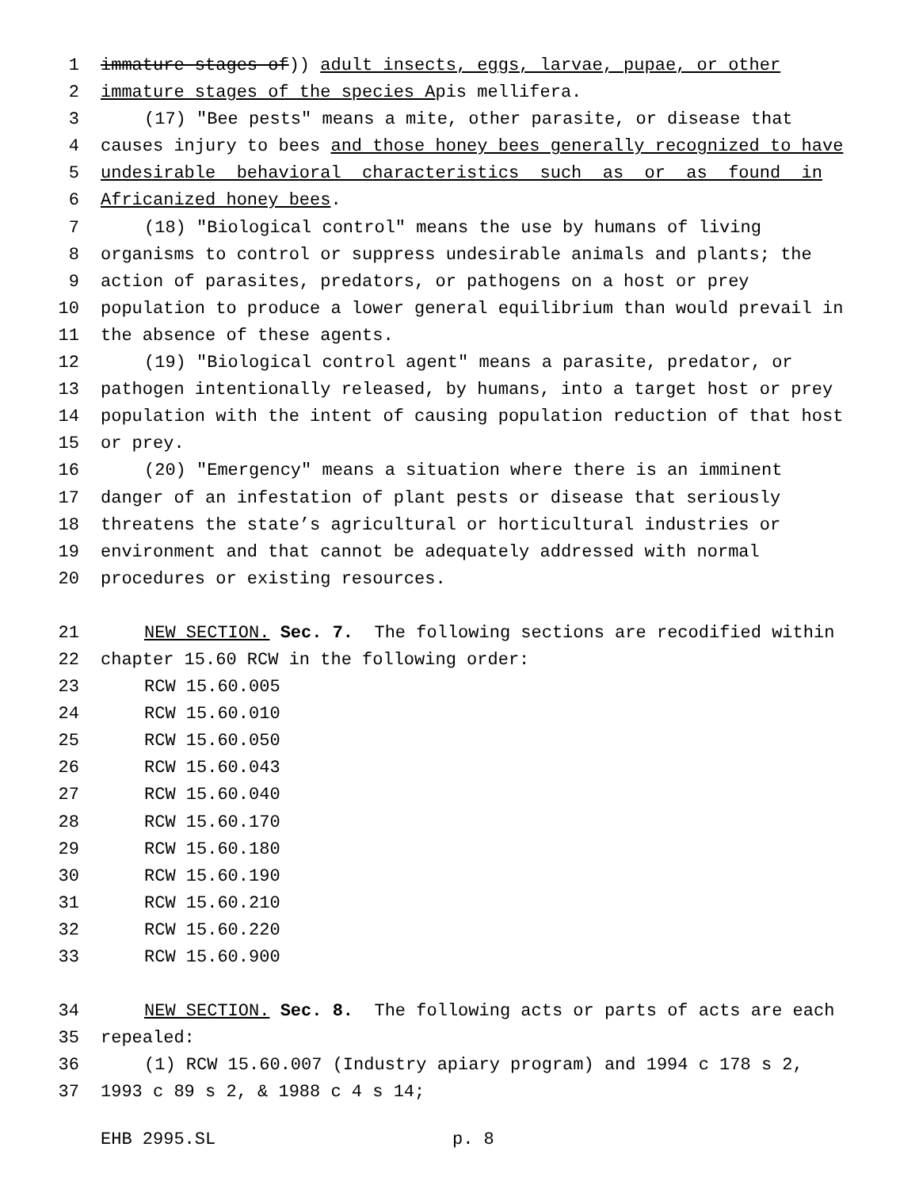1 immature stages of)) adult insects, eggs, larvae, pupae, or other
2 immature stages of the species A pis mellifera.
3 (17) "Bee pests" means a mite, other parasite, or disease that
4 causes injury to bees and those honey bees generally recognized to have
5 undesirable behavioral characteristics such as or as found in
6 Africanized honey bees.
7 (18) "Biological control" means the use by humans of living
8 organisms to control or suppress undesirable animals and plants; the
9 action of parasites, predators, or pathogens on a host or prey
10 population to produce a lower general equilibrium than would prevail in
11 the absence of these agents.
12 (19) "Biological control agent" means a parasite, predator, or
13 pathogen intentionally released, by humans, into a target host or prey
14 population with the intent of causing population reduction of that host
15 or prey.
16 (20) "Emergency" means a situation where there is an imminent
17 danger of an infestation of plant pests or disease that seriously
18 threatens the state’s agricultural or horticultural industries or
19 environment and that cannot be adequately addressed with normal
20 procedures or existing resources.
21 NEW SECTION. Sec. 7. The following sections are recodified within
22 chapter 15.60 RCW in the following order:
23 RCW 15.60.005
24 RCW 15.60.010
25 RCW 15.60.050
26 RCW 15.60.043
27 RCW 15.60.040
28 RCW 15.60.170
29 RCW 15.60.180
30 RCW 15.60.190
31 RCW 15.60.210
32 RCW 15.60.220
33 RCW 15.60.900
34 NEW SECTION. Sec. 8. The following acts or parts of acts are each
35 repealed:
36 (1) RCW 15.60.007 (Industry apiary program) and 1994 c 178 s 2,
37 1993 c 89 s 2, & 1988 c 4 s 14;
EHB 2995.SL p. 8